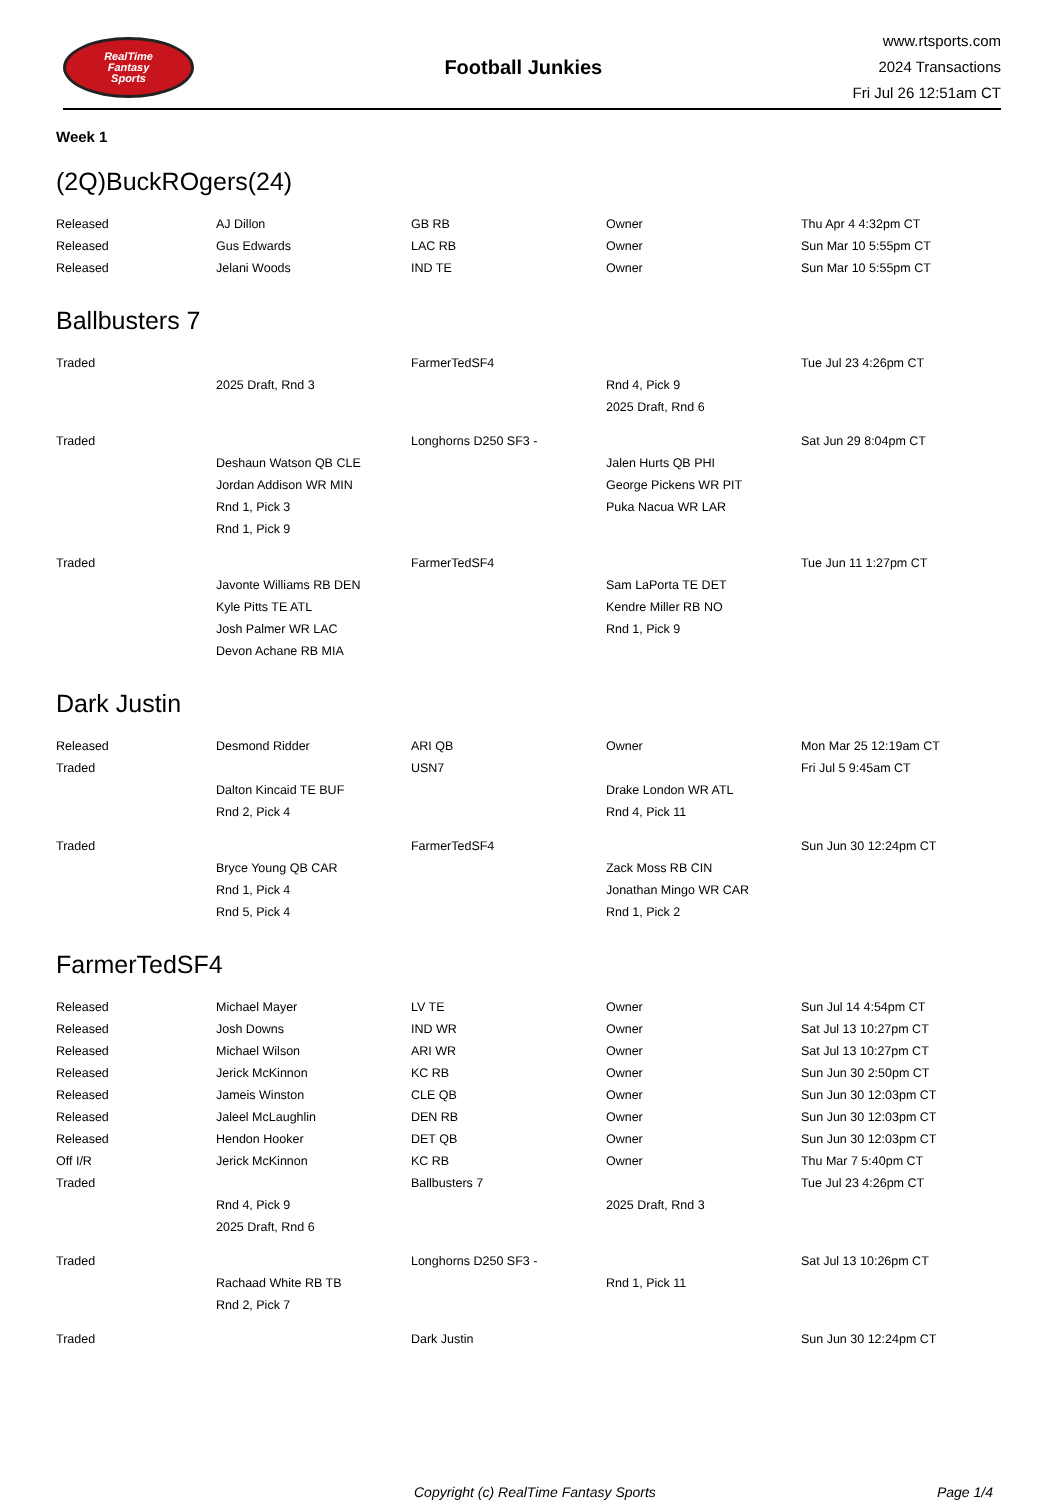RealTime
Fantasy
Sports
Football Junkies
www.rtsports.com
2024 Transactions
Fri Jul 26 12:51am CT
Week 1
(2Q)BuckROgers(24)
| Released | AJ Dillon | GB RB | Owner | Thu Apr 4 4:32pm CT |
| Released | Gus Edwards | LAC RB | Owner | Sun Mar 10 5:55pm CT |
| Released | Jelani Woods | IND TE | Owner | Sun Mar 10 5:55pm CT |
Ballbusters 7
| Traded | | FarmerTedSF4 | | Tue Jul 23 4:26pm CT |
| | 2025 Draft, Rnd 3 | | Rnd 4, Pick 9 | |
| | | | 2025 Draft, Rnd 6 | |
| Traded | | Longhorns D250 SF3 - | | Sat Jun 29 8:04pm CT |
| | Deshaun Watson QB CLE | | Jalen Hurts QB PHI | |
| | Jordan Addison WR MIN | | George Pickens WR PIT | |
| | Rnd 1, Pick 3 | | Puka Nacua WR LAR | |
| | Rnd 1, Pick 9 | | | |
| Traded | | FarmerTedSF4 | | Tue Jun 11 1:27pm CT |
| | Javonte Williams RB DEN | | Sam LaPorta TE DET | |
| | Kyle Pitts TE ATL | | Kendre Miller RB NO | |
| | Josh Palmer WR LAC | | Rnd 1, Pick 9 | |
| | Devon Achane RB MIA | | | |
Dark Justin
| Released | Desmond Ridder | ARI QB | Owner | Mon Mar 25 12:19am CT |
| Traded | | USN7 | | Fri Jul 5 9:45am CT |
| | Dalton Kincaid TE BUF | | Drake London WR ATL | |
| | Rnd 2, Pick 4 | | Rnd 4, Pick 11 | |
| Traded | | FarmerTedSF4 | | Sun Jun 30 12:24pm CT |
| | Bryce Young QB CAR | | Zack Moss RB CIN | |
| | Rnd 1, Pick 4 | | Jonathan Mingo WR CAR | |
| | Rnd 5, Pick 4 | | Rnd 1, Pick 2 | |
FarmerTedSF4
| Released | Michael Mayer | LV TE | Owner | Sun Jul 14 4:54pm CT |
| Released | Josh Downs | IND WR | Owner | Sat Jul 13 10:27pm CT |
| Released | Michael Wilson | ARI WR | Owner | Sat Jul 13 10:27pm CT |
| Released | Jerick McKinnon | KC RB | Owner | Sun Jun 30 2:50pm CT |
| Released | Jameis Winston | CLE QB | Owner | Sun Jun 30 12:03pm CT |
| Released | Jaleel McLaughlin | DEN RB | Owner | Sun Jun 30 12:03pm CT |
| Released | Hendon Hooker | DET QB | Owner | Sun Jun 30 12:03pm CT |
| Off I/R | Jerick McKinnon | KC RB | Owner | Thu Mar 7 5:40pm CT |
| Traded | | Ballbusters 7 | | Tue Jul 23 4:26pm CT |
| | Rnd 4, Pick 9 | | 2025 Draft, Rnd 3 | |
| | 2025 Draft, Rnd 6 | | | |
| Traded | | Longhorns D250 SF3 - | | Sat Jul 13 10:26pm CT |
| | Rachaad White RB TB | | Rnd 1, Pick 11 | |
| | Rnd 2, Pick 7 | | | |
| Traded | | Dark Justin | | Sun Jun 30 12:24pm CT |
Copyright (c) RealTime Fantasy Sports Page 1/4